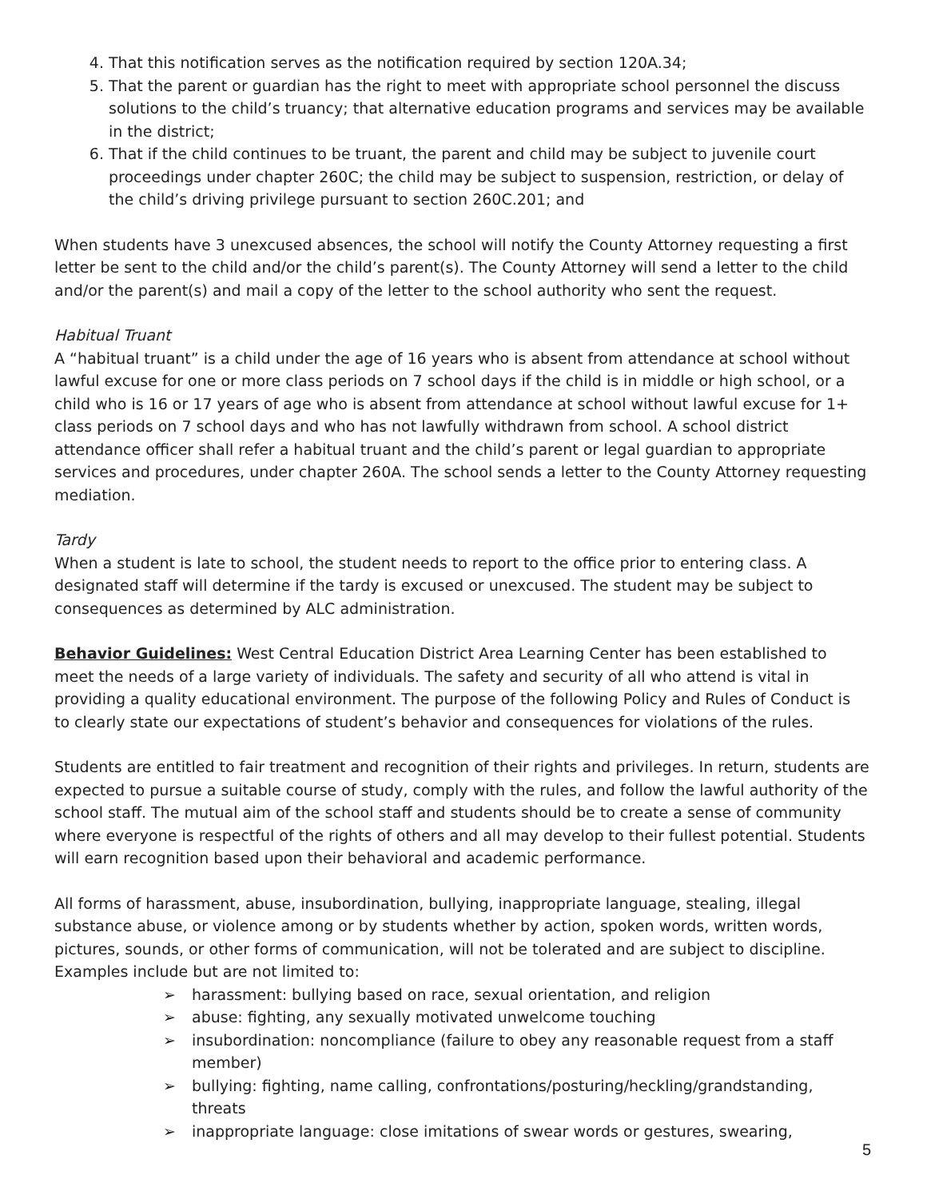4. That this notification serves as the notification required by section 120A.34;
5. That the parent or guardian has the right to meet with appropriate school personnel the discuss solutions to the child’s truancy; that alternative education programs and services may be available in the district;
6. That if the child continues to be truant, the parent and child may be subject to juvenile court proceedings under chapter 260C; the child may be subject to suspension, restriction, or delay of the child’s driving privilege pursuant to section 260C.201; and
When students have 3 unexcused absences, the school will notify the County Attorney requesting a first letter be sent to the child and/or the child’s parent(s). The County Attorney will send a letter to the child and/or the parent(s) and mail a copy of the letter to the school authority who sent the request.
Habitual Truant
A “habitual truant” is a child under the age of 16 years who is absent from attendance at school without lawful excuse for one or more class periods on 7 school days if the child is in middle or high school, or a child who is 16 or 17 years of age who is absent from attendance at school without lawful excuse for 1+ class periods on 7 school days and who has not lawfully withdrawn from school. A school district attendance officer shall refer a habitual truant and the child’s parent or legal guardian to appropriate services and procedures, under chapter 260A. The school sends a letter to the County Attorney requesting mediation.
Tardy
When a student is late to school, the student needs to report to the office prior to entering class. A designated staff will determine if the tardy is excused or unexcused. The student may be subject to consequences as determined by ALC administration.
Behavior Guidelines: West Central Education District Area Learning Center has been established to meet the needs of a large variety of individuals. The safety and security of all who attend is vital in providing a quality educational environment. The purpose of the following Policy and Rules of Conduct is to clearly state our expectations of student’s behavior and consequences for violations of the rules.
Students are entitled to fair treatment and recognition of their rights and privileges. In return, students are expected to pursue a suitable course of study, comply with the rules, and follow the lawful authority of the school staff. The mutual aim of the school staff and students should be to create a sense of community where everyone is respectful of the rights of others and all may develop to their fullest potential. Students will earn recognition based upon their behavioral and academic performance.
All forms of harassment, abuse, insubordination, bullying, inappropriate language, stealing, illegal substance abuse, or violence among or by students whether by action, spoken words, written words, pictures, sounds, or other forms of communication, will not be tolerated and are subject to discipline. Examples include but are not limited to:
➢ harassment: bullying based on race, sexual orientation, and religion
➢ abuse: fighting, any sexually motivated unwelcome touching
➢ insubordination: noncompliance (failure to obey any reasonable request from a staff member)
➢ bullying: fighting, name calling, confrontations/posturing/heckling/grandstanding, threats
➢ inappropriate language: close imitations of swear words or gestures, swearing,
5